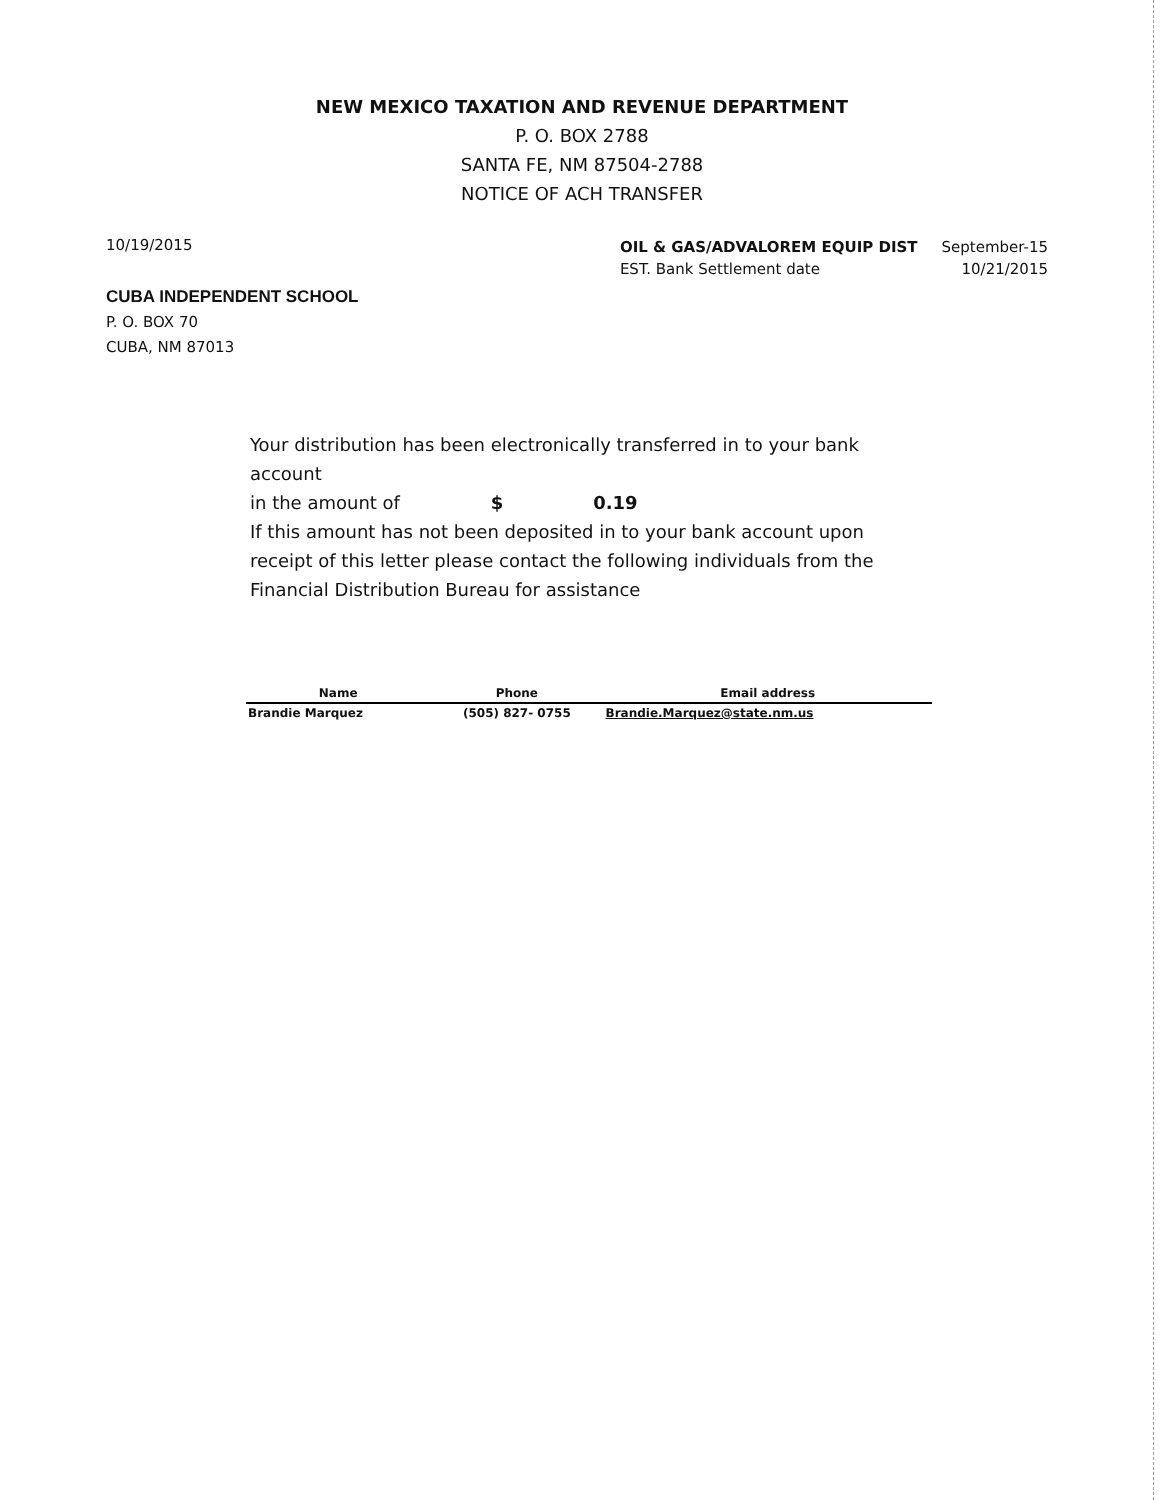NEW MEXICO TAXATION AND REVENUE DEPARTMENT
P. O. BOX 2788
SANTA FE, NM 87504-2788
NOTICE OF ACH TRANSFER
10/19/2015
| OIL & GAS/ADVALOREM EQUIP DIST | September-15 |
| EST. Bank Settlement date | 10/21/2015 |
CUBA INDEPENDENT SCHOOL
P. O. BOX 70
CUBA, NM 87013
Your distribution has been electronically transferred in to your bank account
in the amount of $ 0.19
If this amount has not been deposited in to your bank account upon receipt of this letter please contact the following individuals from the Financial Distribution Bureau for assistance
| Name | Phone | Email address |
| --- | --- | --- |
| Brandie Marquez | (505) 827- 0755 | Brandie.Marquez@state.nm.us |